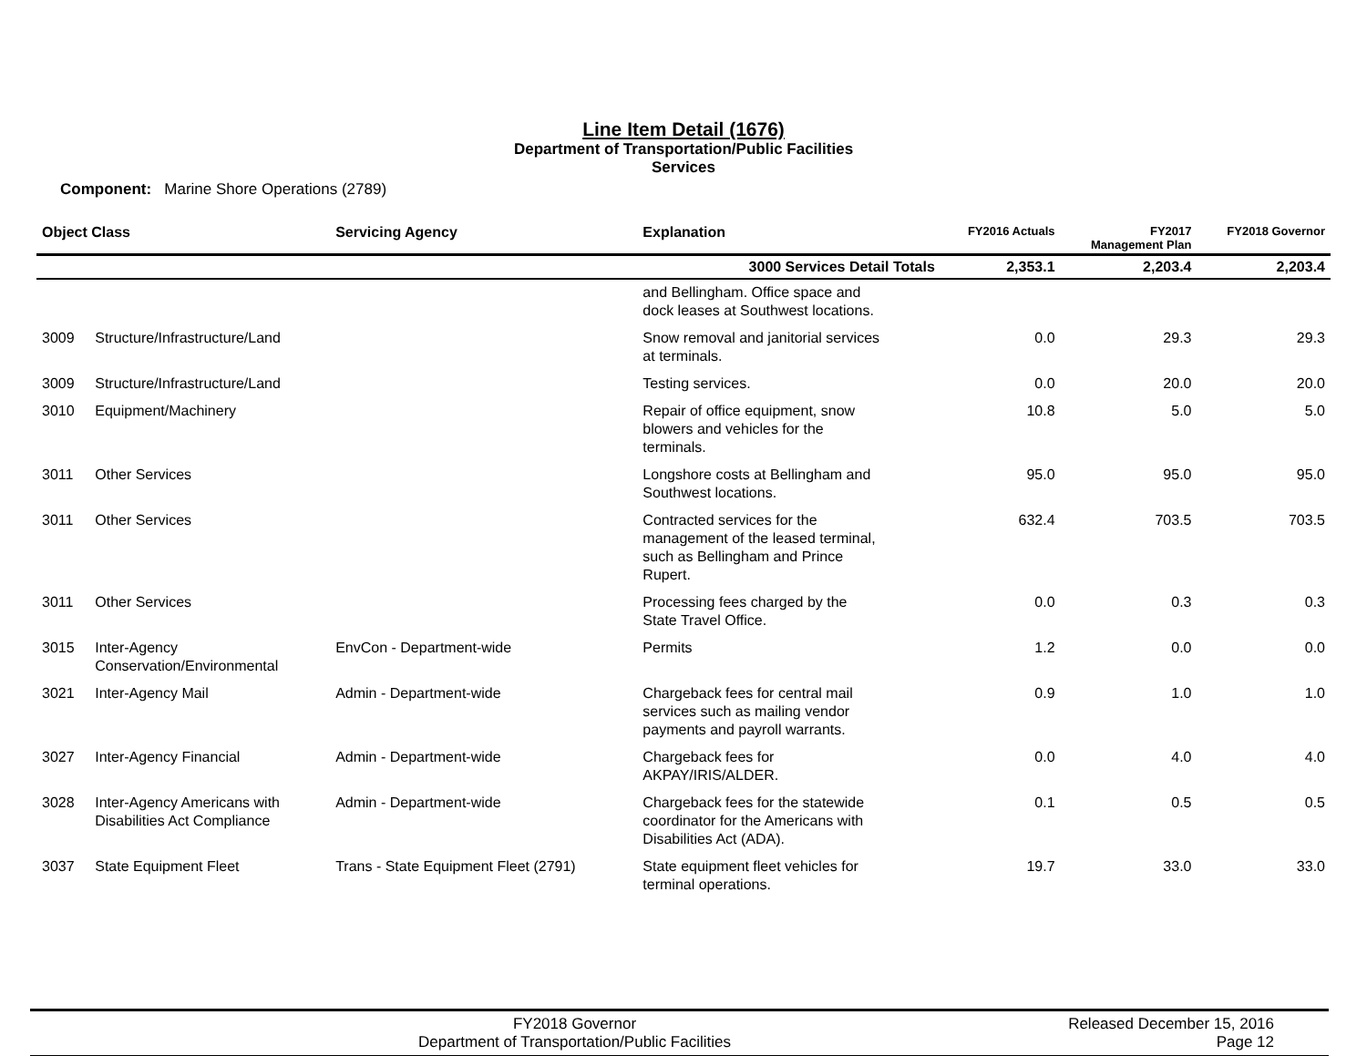Line Item Detail (1676)
Department of Transportation/Public Facilities
Services
Component: Marine Shore Operations (2789)
| Object Class | | Servicing Agency | Explanation | FY2016 Actuals | FY2017 Management Plan | FY2018 Governor |
| --- | --- | --- | --- | --- | --- | --- |
| | | | 3000 Services Detail Totals | 2,353.1 | 2,203.4 | 2,203.4 |
| | | | and Bellingham. Office space and dock leases at Southwest locations. | | | |
| 3009 | Structure/Infrastructure/Land | | Snow removal and janitorial services at terminals. | 0.0 | 29.3 | 29.3 |
| 3009 | Structure/Infrastructure/Land | | Testing services. | 0.0 | 20.0 | 20.0 |
| 3010 | Equipment/Machinery | | Repair of office equipment, snow blowers and vehicles for the terminals. | 10.8 | 5.0 | 5.0 |
| 3011 | Other Services | | Longshore costs at Bellingham and Southwest locations. | 95.0 | 95.0 | 95.0 |
| 3011 | Other Services | | Contracted services for the management of the leased terminal, such as Bellingham and Prince Rupert. | 632.4 | 703.5 | 703.5 |
| 3011 | Other Services | | Processing fees charged by the State Travel Office. | 0.0 | 0.3 | 0.3 |
| 3015 | Inter-Agency Conservation/Environmental | EnvCon - Department-wide | Permits | 1.2 | 0.0 | 0.0 |
| 3021 | Inter-Agency Mail | Admin - Department-wide | Chargeback fees for central mail services such as mailing vendor payments and payroll warrants. | 0.9 | 1.0 | 1.0 |
| 3027 | Inter-Agency Financial | Admin - Department-wide | Chargeback fees for AKPAY/IRIS/ALDER. | 0.0 | 4.0 | 4.0 |
| 3028 | Inter-Agency Americans with Disabilities Act Compliance | Admin - Department-wide | Chargeback fees for the statewide coordinator for the Americans with Disabilities Act (ADA). | 0.1 | 0.5 | 0.5 |
| 3037 | State Equipment Fleet | Trans - State Equipment Fleet (2791) | State equipment fleet vehicles for terminal operations. | 19.7 | 33.0 | 33.0 |
FY2018 Governor
Department of Transportation/Public Facilities
Released December 15, 2016
Page 12